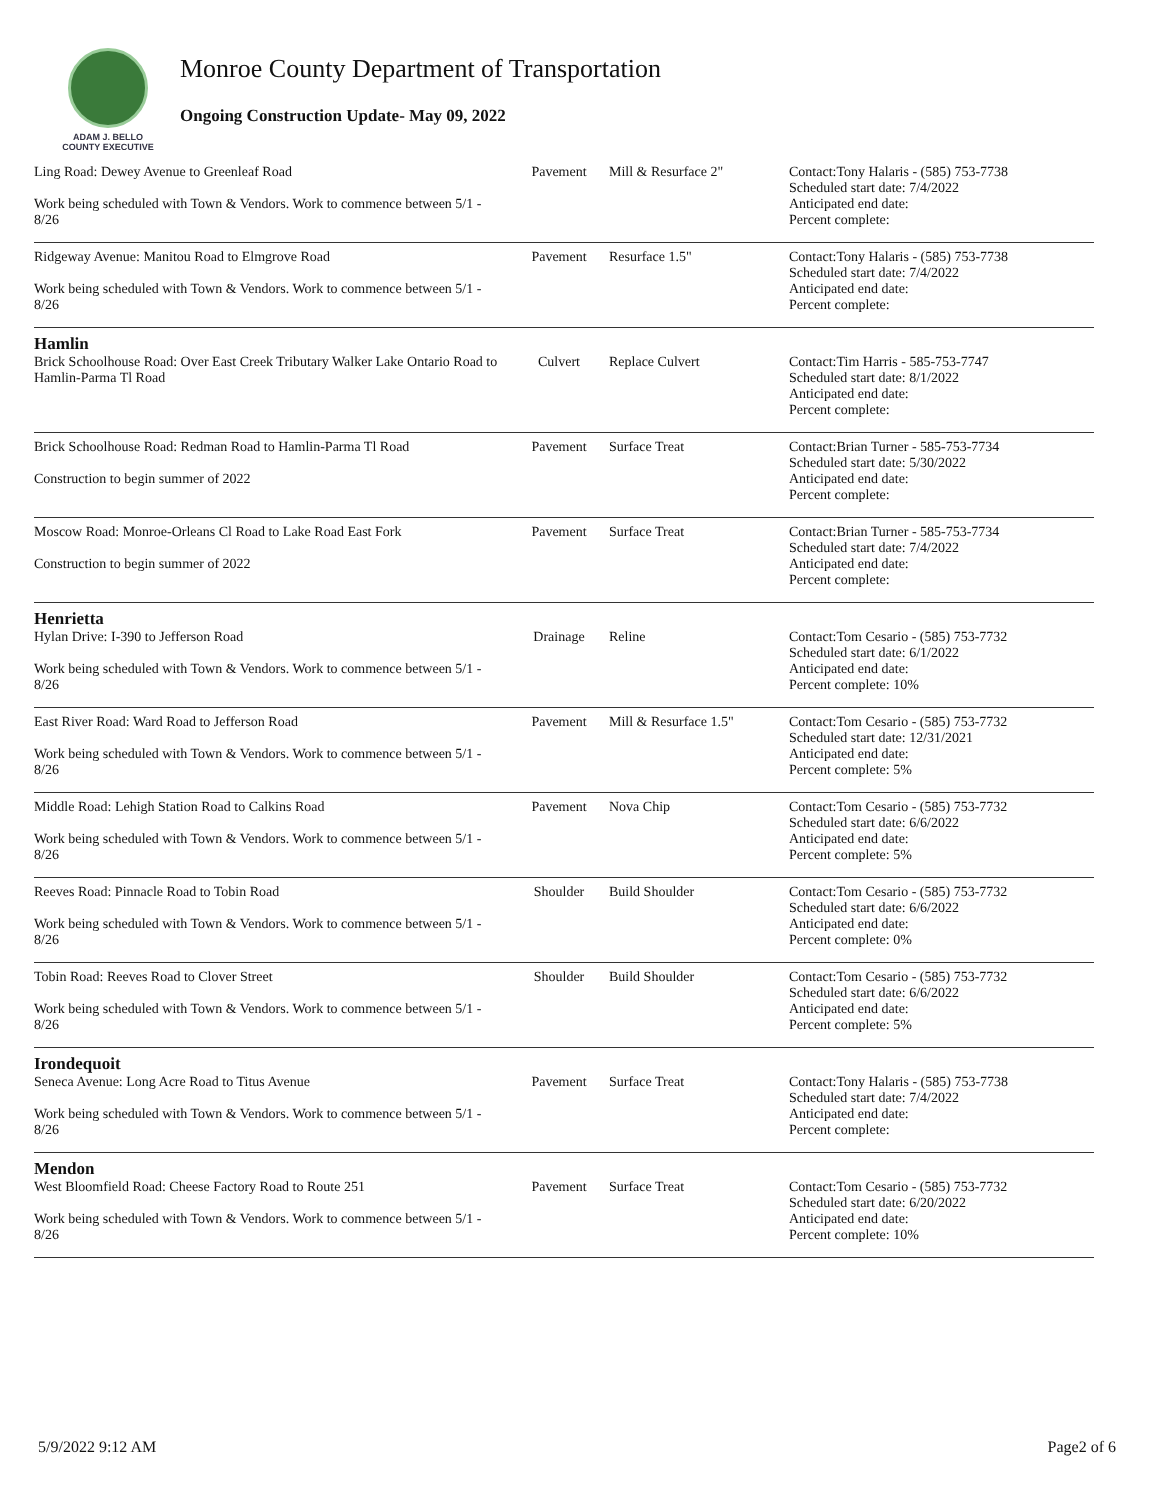ADAM J. BELLO
COUNTY EXECUTIVE
Monroe County Department of Transportation
Ongoing Construction Update- May 09, 2022
| Ling Road: Dewey Avenue to Greenleaf Road Work being scheduled with Town & Vendors. Work to commence between 5/1 - 8/26 | Pavement | Mill & Resurface 2" | Contact:Tony Halaris - (585) 753-7738 Scheduled start date: 7/4/2022 Anticipated end date: Percent complete: |
| Ridgeway Avenue: Manitou Road to Elmgrove Road Work being scheduled with Town & Vendors. Work to commence between 5/1 - 8/26 | Pavement | Resurface 1.5" | Contact:Tony Halaris - (585) 753-7738 Scheduled start date: 7/4/2022 Anticipated end date: Percent complete: |
| Hamlin | | | |
| Brick Schoolhouse Road: Over East Creek Tributary Walker Lake Ontario Road to Hamlin-Parma Tl Road | Culvert | Replace Culvert | Contact:Tim Harris - 585-753-7747 Scheduled start date: 8/1/2022 Anticipated end date: Percent complete: |
| Brick Schoolhouse Road: Redman Road to Hamlin-Parma Tl Road Construction to begin summer of 2022 | Pavement | Surface Treat | Contact:Brian Turner - 585-753-7734 Scheduled start date: 5/30/2022 Anticipated end date: Percent complete: |
| Moscow Road: Monroe-Orleans Cl Road to Lake Road East Fork Construction to begin summer of 2022 | Pavement | Surface Treat | Contact:Brian Turner - 585-753-7734 Scheduled start date: 7/4/2022 Anticipated end date: Percent complete: |
| Henrietta | | | |
| Hylan Drive: I-390 to Jefferson Road Work being scheduled with Town & Vendors. Work to commence between 5/1 - 8/26 | Drainage | Reline | Contact:Tom Cesario - (585) 753-7732 Scheduled start date: 6/1/2022 Anticipated end date: Percent complete: 10% |
| East River Road: Ward Road to Jefferson Road Work being scheduled with Town & Vendors. Work to commence between 5/1 - 8/26 | Pavement | Mill & Resurface 1.5" | Contact:Tom Cesario - (585) 753-7732 Scheduled start date: 12/31/2021 Anticipated end date: Percent complete: 5% |
| Middle Road: Lehigh Station Road to Calkins Road Work being scheduled with Town & Vendors. Work to commence between 5/1 - 8/26 | Pavement | Nova Chip | Contact:Tom Cesario - (585) 753-7732 Scheduled start date: 6/6/2022 Anticipated end date: Percent complete: 5% |
| Reeves Road: Pinnacle Road to Tobin Road Work being scheduled with Town & Vendors. Work to commence between 5/1 - 8/26 | Shoulder | Build Shoulder | Contact:Tom Cesario - (585) 753-7732 Scheduled start date: 6/6/2022 Anticipated end date: Percent complete: 0% |
| Tobin Road: Reeves Road to Clover Street Work being scheduled with Town & Vendors. Work to commence between 5/1 - 8/26 | Shoulder | Build Shoulder | Contact:Tom Cesario - (585) 753-7732 Scheduled start date: 6/6/2022 Anticipated end date: Percent complete: 5% |
| Irondequoit | | | |
| Seneca Avenue: Long Acre Road to Titus Avenue Work being scheduled with Town & Vendors. Work to commence between 5/1 - 8/26 | Pavement | Surface Treat | Contact:Tony Halaris - (585) 753-7738 Scheduled start date: 7/4/2022 Anticipated end date: Percent complete: |
| Mendon | | | |
| West Bloomfield Road: Cheese Factory Road to Route 251 Work being scheduled with Town & Vendors. Work to commence between 5/1 - 8/26 | Pavement | Surface Treat | Contact:Tom Cesario - (585) 753-7732 Scheduled start date: 6/20/2022 Anticipated end date: Percent complete: 10% |
5/9/2022 9:12 AM Page2 of 6